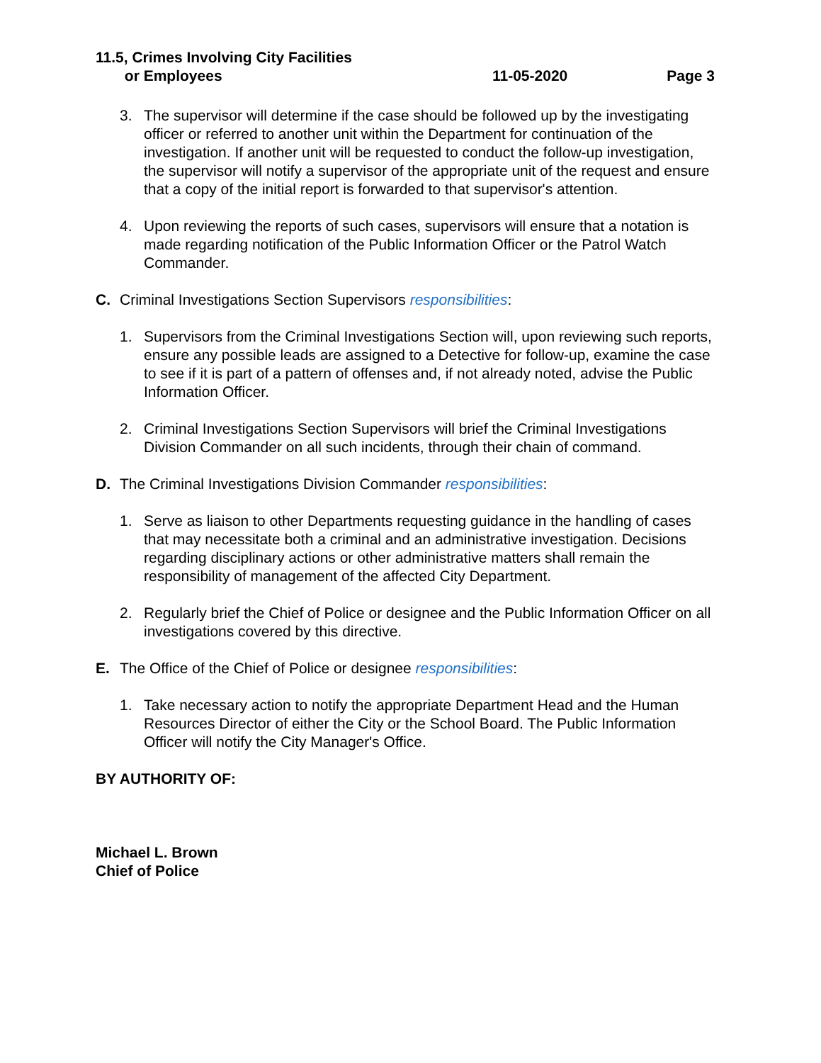11.5, Crimes Involving City Facilities
or Employees
11-05-2020
Page 3
3. The supervisor will determine if the case should be followed up by the investigating officer or referred to another unit within the Department for continuation of the investigation. If another unit will be requested to conduct the follow-up investigation, the supervisor will notify a supervisor of the appropriate unit of the request and ensure that a copy of the initial report is forwarded to that supervisor's attention.
4. Upon reviewing the reports of such cases, supervisors will ensure that a notation is made regarding notification of the Public Information Officer or the Patrol Watch Commander.
C. Criminal Investigations Section Supervisors responsibilities:
1. Supervisors from the Criminal Investigations Section will, upon reviewing such reports, ensure any possible leads are assigned to a Detective for follow-up, examine the case to see if it is part of a pattern of offenses and, if not already noted, advise the Public Information Officer.
2. Criminal Investigations Section Supervisors will brief the Criminal Investigations Division Commander on all such incidents, through their chain of command.
D. The Criminal Investigations Division Commander responsibilities:
1. Serve as liaison to other Departments requesting guidance in the handling of cases that may necessitate both a criminal and an administrative investigation. Decisions regarding disciplinary actions or other administrative matters shall remain the responsibility of management of the affected City Department.
2. Regularly brief the Chief of Police or designee and the Public Information Officer on all investigations covered by this directive.
E. The Office of the Chief of Police or designee responsibilities:
1. Take necessary action to notify the appropriate Department Head and the Human Resources Director of either the City or the School Board. The Public Information Officer will notify the City Manager's Office.
BY AUTHORITY OF:
Michael L. Brown
Chief of Police